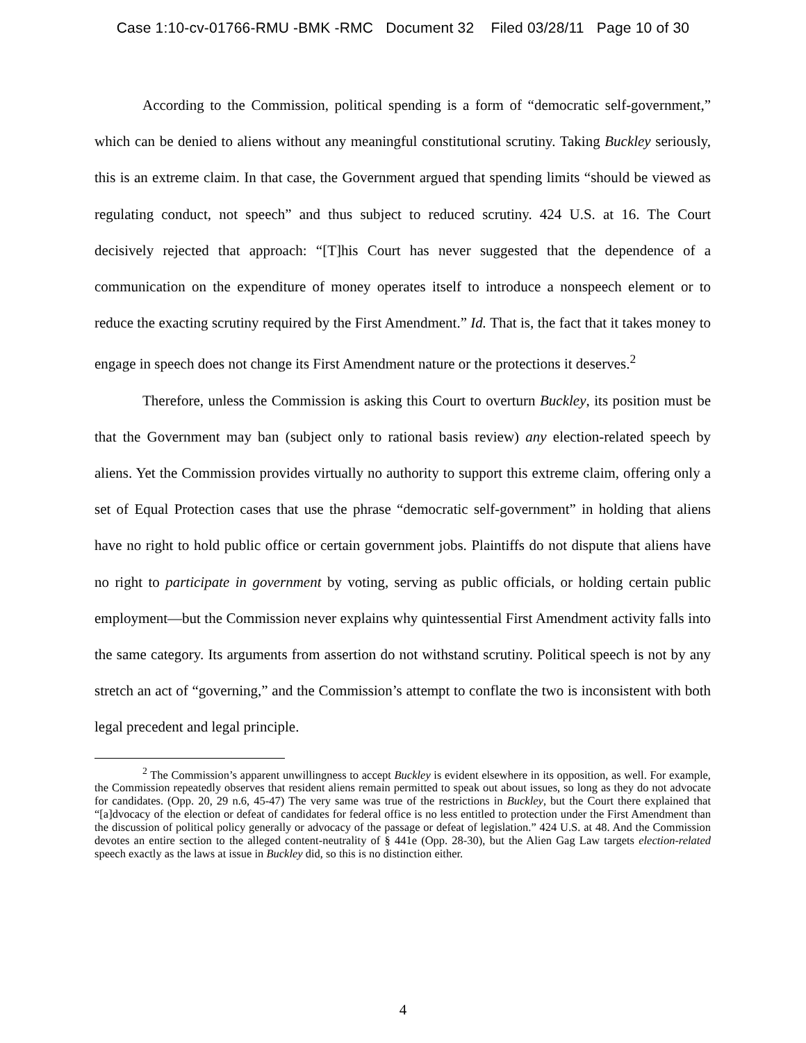Case 1:10-cv-01766-RMU -BMK -RMC Document 32 Filed 03/28/11 Page 10 of 30
According to the Commission, political spending is a form of “democratic self-government,” which can be denied to aliens without any meaningful constitutional scrutiny. Taking Buckley seriously, this is an extreme claim. In that case, the Government argued that spending limits “should be viewed as regulating conduct, not speech” and thus subject to reduced scrutiny. 424 U.S. at 16. The Court decisively rejected that approach: “[T]his Court has never suggested that the dependence of a communication on the expenditure of money operates itself to introduce a nonspeech element or to reduce the exacting scrutiny required by the First Amendment.” Id. That is, the fact that it takes money to engage in speech does not change its First Amendment nature or the protections it deserves.<sup>2</sup>
Therefore, unless the Commission is asking this Court to overturn Buckley, its position must be that the Government may ban (subject only to rational basis review) any election-related speech by aliens. Yet the Commission provides virtually no authority to support this extreme claim, offering only a set of Equal Protection cases that use the phrase “democratic self-government” in holding that aliens have no right to hold public office or certain government jobs. Plaintiffs do not dispute that aliens have no right to participate in government by voting, serving as public officials, or holding certain public employment—but the Commission never explains why quintessential First Amendment activity falls into the same category. Its arguments from assertion do not withstand scrutiny. Political speech is not by any stretch an act of “governing,” and the Commission’s attempt to conflate the two is inconsistent with both legal precedent and legal principle.
<sup>2</sup> The Commission’s apparent unwillingness to accept Buckley is evident elsewhere in its opposition, as well. For example, the Commission repeatedly observes that resident aliens remain permitted to speak out about issues, so long as they do not advocate for candidates. (Opp. 20, 29 n.6, 45-47) The very same was true of the restrictions in Buckley, but the Court there explained that “[a]dvocacy of the election or defeat of candidates for federal office is no less entitled to protection under the First Amendment than the discussion of political policy generally or advocacy of the passage or defeat of legislation.” 424 U.S. at 48. And the Commission devotes an entire section to the alleged content-neutrality of § 441e (Opp. 28-30), but the Alien Gag Law targets election-related speech exactly as the laws at issue in Buckley did, so this is no distinction either.
4